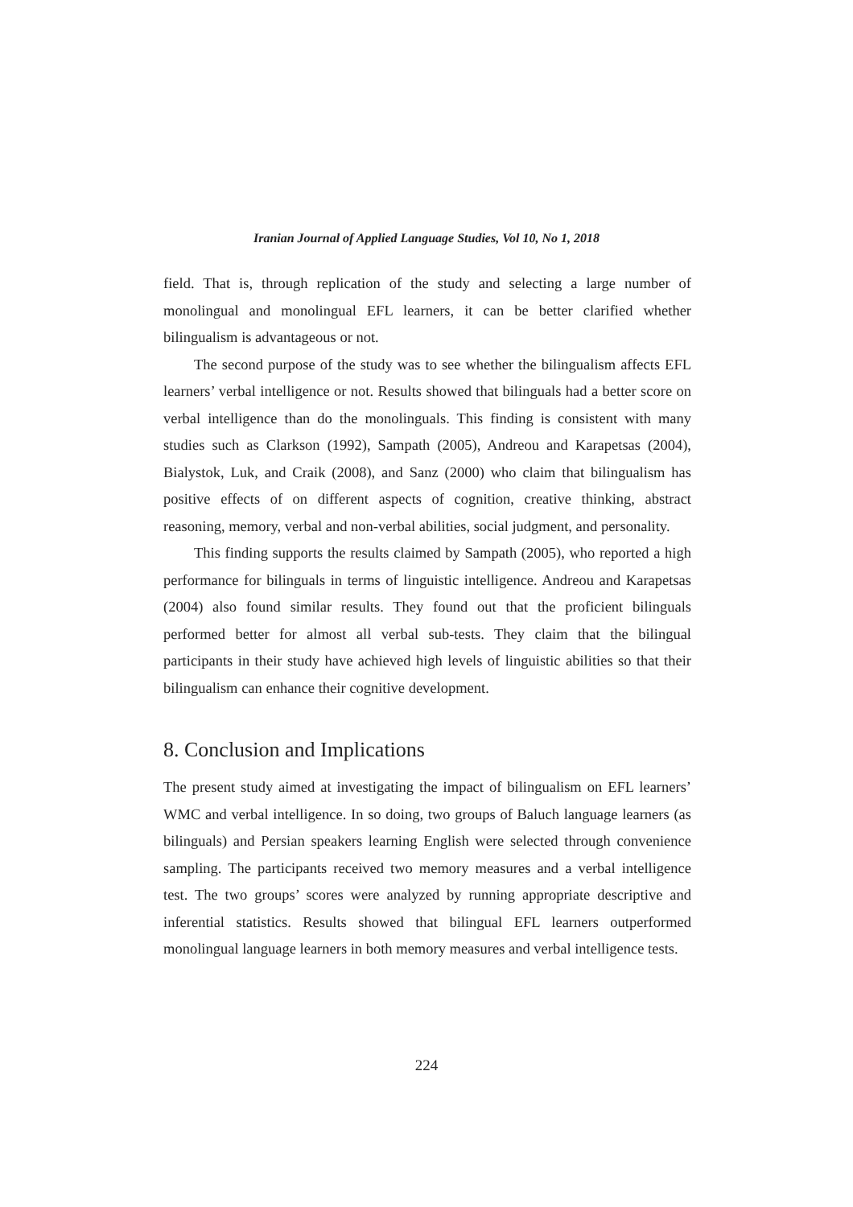Iranian Journal of Applied Language Studies, Vol 10, No 1, 2018
field. That is, through replication of the study and selecting a large number of monolingual and monolingual EFL learners, it can be better clarified whether bilingualism is advantageous or not.
The second purpose of the study was to see whether the bilingualism affects EFL learners’ verbal intelligence or not. Results showed that bilinguals had a better score on verbal intelligence than do the monolinguals. This finding is consistent with many studies such as Clarkson (1992), Sampath (2005), Andreou and Karapetsas (2004), Bialystok, Luk, and Craik (2008), and Sanz (2000) who claim that bilingualism has positive effects of on different aspects of cognition, creative thinking, abstract reasoning, memory, verbal and non-verbal abilities, social judgment, and personality.
This finding supports the results claimed by Sampath (2005), who reported a high performance for bilinguals in terms of linguistic intelligence. Andreou and Karapetsas (2004) also found similar results. They found out that the proficient bilinguals performed better for almost all verbal sub-tests. They claim that the bilingual participants in their study have achieved high levels of linguistic abilities so that their bilingualism can enhance their cognitive development.
8. Conclusion and Implications
The present study aimed at investigating the impact of bilingualism on EFL learners’ WMC and verbal intelligence. In so doing, two groups of Baluch language learners (as bilinguals) and Persian speakers learning English were selected through convenience sampling. The participants received two memory measures and a verbal intelligence test. The two groups’ scores were analyzed by running appropriate descriptive and inferential statistics. Results showed that bilingual EFL learners outperformed monolingual language learners in both memory measures and verbal intelligence tests.
224